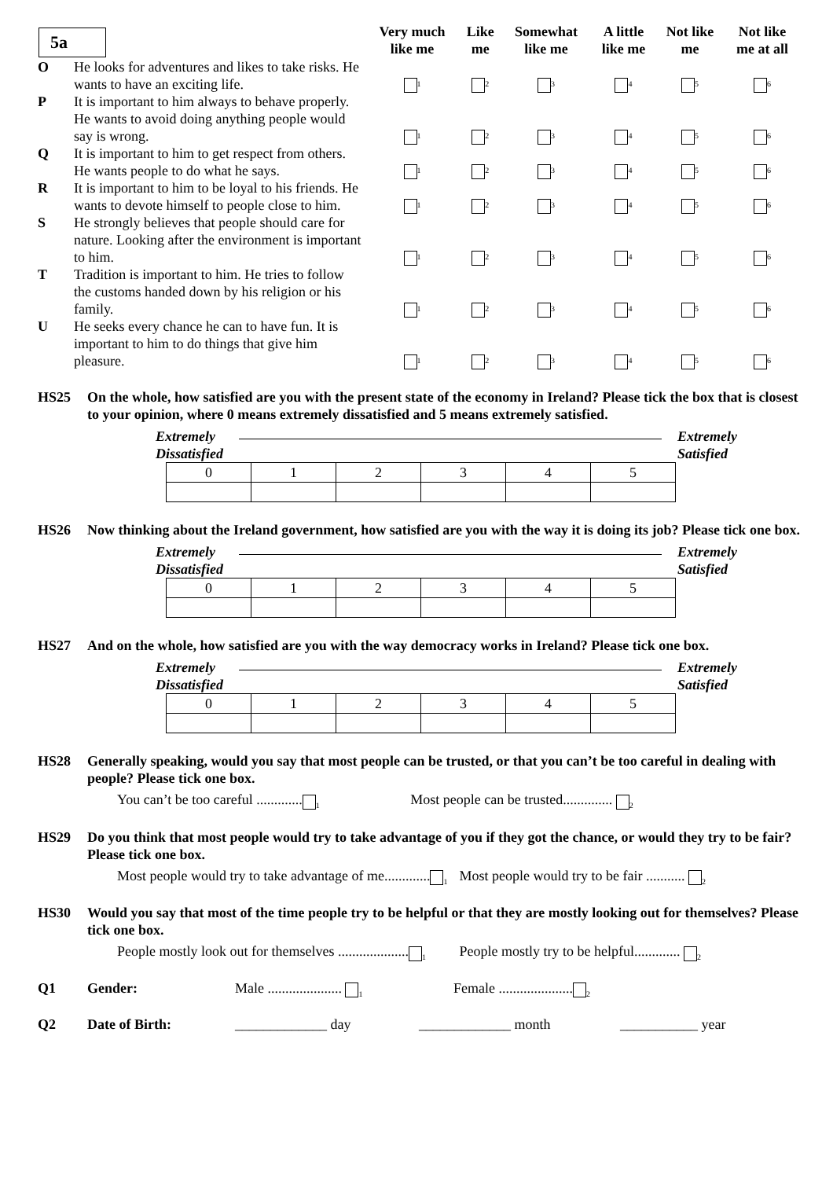| 5a | | Very much like me | Like me | Somewhat like me | A little like me | Not like me | Not like me at all |
| --- | --- | --- | --- | --- | --- | --- | --- |
| O | He looks for adventures and likes to take risks. He wants to have an exciting life. | <sub>1</sub> | <sub>2</sub> | <sub>3</sub> | <sub>4</sub> | <sub>5</sub> | <sub>6</sub> |
| P | It is important to him always to behave properly. He wants to avoid doing anything people would say is wrong. | <sub>1</sub> | <sub>2</sub> | <sub>3</sub> | <sub>4</sub> | <sub>5</sub> | <sub>6</sub> |
| Q | It is important to him to get respect from others. He wants people to do what he says. | <sub>1</sub> | <sub>2</sub> | <sub>3</sub> | <sub>4</sub> | <sub>5</sub> | <sub>6</sub> |
| R | It is important to him to be loyal to his friends. He wants to devote himself to people close to him. | <sub>1</sub> | <sub>2</sub> | <sub>3</sub> | <sub>4</sub> | <sub>5</sub> | <sub>6</sub> |
| S | He strongly believes that people should care for nature. Looking after the environment is important to him. | <sub>1</sub> | <sub>2</sub> | <sub>3</sub> | <sub>4</sub> | <sub>5</sub> | <sub>6</sub> |
| T | Tradition is important to him. He tries to follow the customs handed down by his religion or his family. | <sub>1</sub> | <sub>2</sub> | <sub>3</sub> | <sub>4</sub> | <sub>5</sub> | <sub>6</sub> |
| U | He seeks every chance he can to have fun. It is important to him to do things that give him pleasure. | <sub>1</sub> | <sub>2</sub> | <sub>3</sub> | <sub>4</sub> | <sub>5</sub> | <sub>6</sub> |
HS25 On the whole, how satisfied are you with the present state of the economy in Ireland? Please tick the box that is closest to your opinion, where 0 means extremely dissatisfied and 5 means extremely satisfied.
Extremely
Dissatisfied
Extremely
Satisfied
| 0 | 1 | 2 | 3 | 4 | 5 |
HS26 Now thinking about the Ireland government, how satisfied are you with the way it is doing its job? Please tick one box.
Extremely
Dissatisfied
Extremely
Satisfied
| 0 | 1 | 2 | 3 | 4 | 5 |
HS27 And on the whole, how satisfied are you with the way democracy works in Ireland? Please tick one box.
Extremely
Dissatisfied
Extremely
Satisfied
| 0 | 1 | 2 | 3 | 4 | 5 |
HS28 Generally speaking, would you say that most people can be trusted, or that you can’t be too careful in dealing with people? Please tick one box.
You can’t be too careful .............<sub>1</sub>
Most people can be trusted.............. <sub>2</sub>
HS29 Do you think that most people would try to take advantage of you if they got the chance, or would they try to be fair? Please tick one box.
Most people would try to take advantage of me.............<sub>1</sub>
Most people would try to be fair ........... <sub>2</sub>
HS30 Would you say that most of the time people try to be helpful or that they are mostly looking out for themselves? Please tick one box.
People mostly look out for themselves ....................<sub>1</sub>
People mostly try to be helpful............. <sub>2</sub>
Q1 Gender: Male ..................... <sub>1</sub> Female .....................<sub>2</sub>
Q2 Date of Birth: _____________ day _____________ month ___________ year